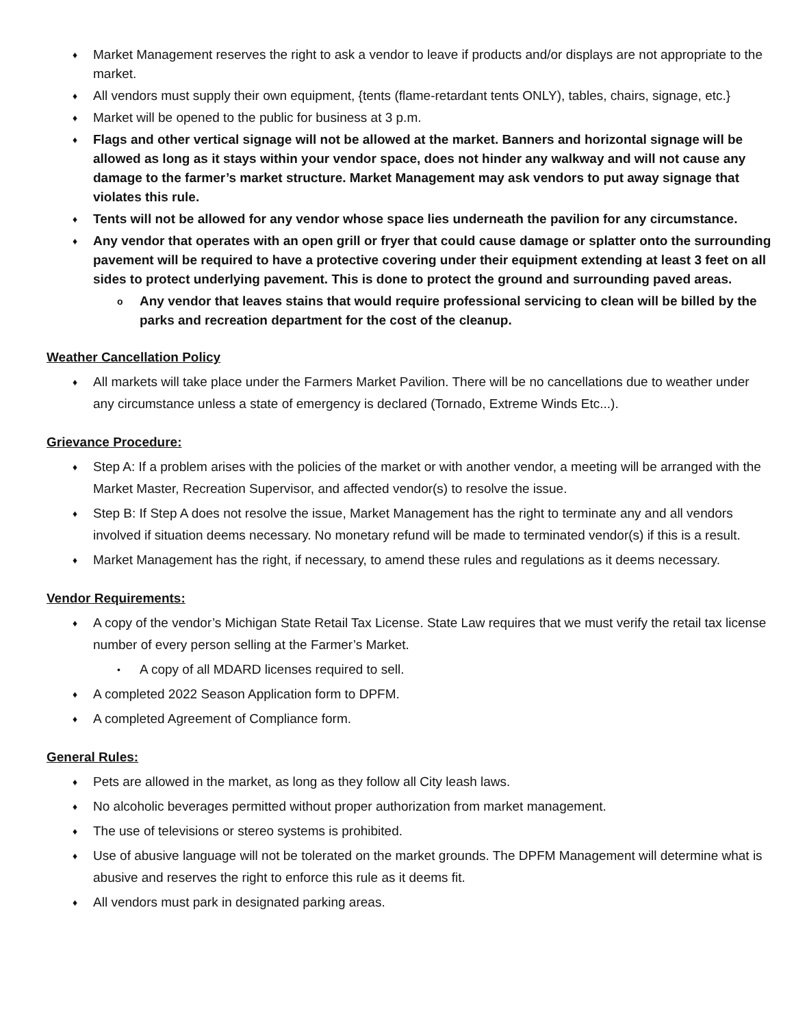♦ Market Management reserves the right to ask a vendor to leave if products and/or displays are not appropriate to the market.
♦ All vendors must supply their own equipment, {tents (flame-retardant tents ONLY), tables, chairs, signage, etc.}
♦ Market will be opened to the public for business at 3 p.m.
♦ Flags and other vertical signage will not be allowed at the market. Banners and horizontal signage will be allowed as long as it stays within your vendor space, does not hinder any walkway and will not cause any damage to the farmer’s market structure. Market Management may ask vendors to put away signage that violates this rule.
♦ Tents will not be allowed for any vendor whose space lies underneath the pavilion for any circumstance.
♦ Any vendor that operates with an open grill or fryer that could cause damage or splatter onto the surrounding pavement will be required to have a protective covering under their equipment extending at least 3 feet on all sides to protect underlying pavement. This is done to protect the ground and surrounding paved areas.
o Any vendor that leaves stains that would require professional servicing to clean will be billed by the parks and recreation department for the cost of the cleanup.
Weather Cancellation Policy
♦ All markets will take place under the Farmers Market Pavilion. There will be no cancellations due to weather under any circumstance unless a state of emergency is declared (Tornado, Extreme Winds Etc...).
Grievance Procedure:
♦ Step A: If a problem arises with the policies of the market or with another vendor, a meeting will be arranged with the Market Master, Recreation Supervisor, and affected vendor(s) to resolve the issue.
♦ Step B: If Step A does not resolve the issue, Market Management has the right to terminate any and all vendors involved if situation deems necessary. No monetary refund will be made to terminated vendor(s) if this is a result.
♦ Market Management has the right, if necessary, to amend these rules and regulations as it deems necessary.
Vendor Requirements:
♦ A copy of the vendor’s Michigan State Retail Tax License. State Law requires that we must verify the retail tax license number of every person selling at the Farmer’s Market.
• A copy of all MDARD licenses required to sell.
♦ A completed 2022 Season Application form to DPFM.
♦ A completed Agreement of Compliance form.
General Rules:
♦ Pets are allowed in the market, as long as they follow all City leash laws.
♦ No alcoholic beverages permitted without proper authorization from market management.
♦ The use of televisions or stereo systems is prohibited.
♦ Use of abusive language will not be tolerated on the market grounds. The DPFM Management will determine what is abusive and reserves the right to enforce this rule as it deems fit.
♦ All vendors must park in designated parking areas.